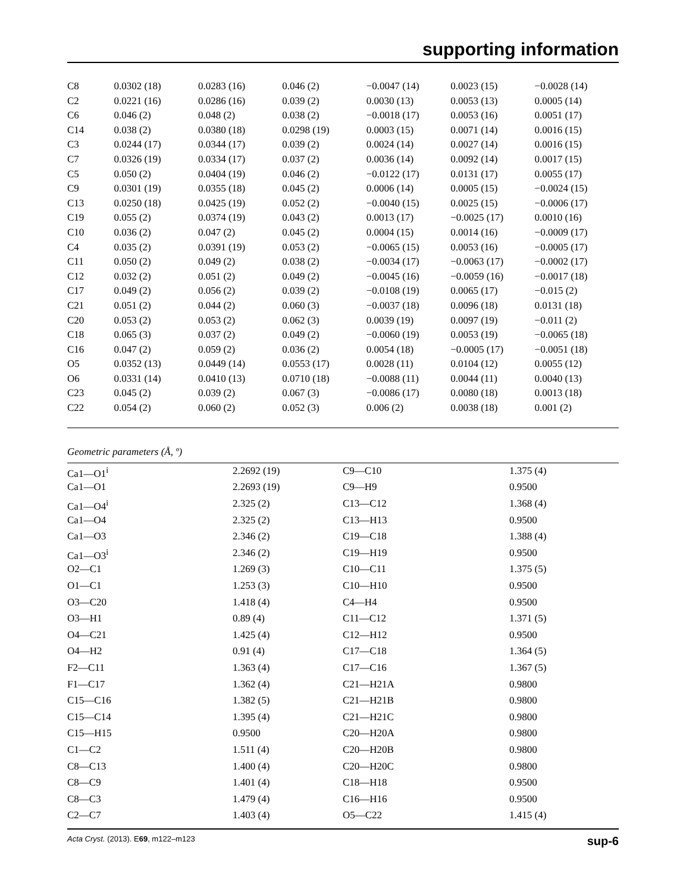supporting information
| C8 | 0.0302 (18) | 0.0283 (16) | 0.046 (2) | −0.0047 (14) | 0.0023 (15) | −0.0028 (14) |
| C2 | 0.0221 (16) | 0.0286 (16) | 0.039 (2) | 0.0030 (13) | 0.0053 (13) | 0.0005 (14) |
| C6 | 0.046 (2) | 0.048 (2) | 0.038 (2) | −0.0018 (17) | 0.0053 (16) | 0.0051 (17) |
| C14 | 0.038 (2) | 0.0380 (18) | 0.0298 (19) | 0.0003 (15) | 0.0071 (14) | 0.0016 (15) |
| C3 | 0.0244 (17) | 0.0344 (17) | 0.039 (2) | 0.0024 (14) | 0.0027 (14) | 0.0016 (15) |
| C7 | 0.0326 (19) | 0.0334 (17) | 0.037 (2) | 0.0036 (14) | 0.0092 (14) | 0.0017 (15) |
| C5 | 0.050 (2) | 0.0404 (19) | 0.046 (2) | −0.0122 (17) | 0.0131 (17) | 0.0055 (17) |
| C9 | 0.0301 (19) | 0.0355 (18) | 0.045 (2) | 0.0006 (14) | 0.0005 (15) | −0.0024 (15) |
| C13 | 0.0250 (18) | 0.0425 (19) | 0.052 (2) | −0.0040 (15) | 0.0025 (15) | −0.0006 (17) |
| C19 | 0.055 (2) | 0.0374 (19) | 0.043 (2) | 0.0013 (17) | −0.0025 (17) | 0.0010 (16) |
| C10 | 0.036 (2) | 0.047 (2) | 0.045 (2) | 0.0004 (15) | 0.0014 (16) | −0.0009 (17) |
| C4 | 0.035 (2) | 0.0391 (19) | 0.053 (2) | −0.0065 (15) | 0.0053 (16) | −0.0005 (17) |
| C11 | 0.050 (2) | 0.049 (2) | 0.038 (2) | −0.0034 (17) | −0.0063 (17) | −0.0002 (17) |
| C12 | 0.032 (2) | 0.051 (2) | 0.049 (2) | −0.0045 (16) | −0.0059 (16) | −0.0017 (18) |
| C17 | 0.049 (2) | 0.056 (2) | 0.039 (2) | −0.0108 (19) | 0.0065 (17) | −0.015 (2) |
| C21 | 0.051 (2) | 0.044 (2) | 0.060 (3) | −0.0037 (18) | 0.0096 (18) | 0.0131 (18) |
| C20 | 0.053 (2) | 0.053 (2) | 0.062 (3) | 0.0039 (19) | 0.0097 (19) | −0.011 (2) |
| C18 | 0.065 (3) | 0.037 (2) | 0.049 (2) | −0.0060 (19) | 0.0053 (19) | −0.0065 (18) |
| C16 | 0.047 (2) | 0.059 (2) | 0.036 (2) | 0.0054 (18) | −0.0005 (17) | −0.0051 (18) |
| O5 | 0.0352 (13) | 0.0449 (14) | 0.0553 (17) | 0.0028 (11) | 0.0104 (12) | 0.0055 (12) |
| O6 | 0.0331 (14) | 0.0410 (13) | 0.0710 (18) | −0.0088 (11) | 0.0044 (11) | 0.0040 (13) |
| C23 | 0.045 (2) | 0.039 (2) | 0.067 (3) | −0.0086 (17) | 0.0080 (18) | 0.0013 (18) |
| C22 | 0.054 (2) | 0.060 (2) | 0.052 (3) | 0.006 (2) | 0.0038 (18) | 0.001 (2) |
Geometric parameters (Å, º)
| Ca1—O1<sup>i</sup> | 2.2692 (19) | C9—C10 | 1.375 (4) |
| Ca1—O1 | 2.2693 (19) | C9—H9 | 0.9500 |
| Ca1—O4<sup>i</sup> | 2.325 (2) | C13—C12 | 1.368 (4) |
| Ca1—O4 | 2.325 (2) | C13—H13 | 0.9500 |
| Ca1—O3 | 2.346 (2) | C19—C18 | 1.388 (4) |
| Ca1—O3<sup>i</sup> | 2.346 (2) | C19—H19 | 0.9500 |
| O2—C1 | 1.269 (3) | C10—C11 | 1.375 (5) |
| O1—C1 | 1.253 (3) | C10—H10 | 0.9500 |
| O3—C20 | 1.418 (4) | C4—H4 | 0.9500 |
| O3—H1 | 0.89 (4) | C11—C12 | 1.371 (5) |
| O4—C21 | 1.425 (4) | C12—H12 | 0.9500 |
| O4—H2 | 0.91 (4) | C17—C18 | 1.364 (5) |
| F2—C11 | 1.363 (4) | C17—C16 | 1.367 (5) |
| F1—C17 | 1.362 (4) | C21—H21A | 0.9800 |
| C15—C16 | 1.382 (5) | C21—H21B | 0.9800 |
| C15—C14 | 1.395 (4) | C21—H21C | 0.9800 |
| C15—H15 | 0.9500 | C20—H20A | 0.9800 |
| C1—C2 | 1.511 (4) | C20—H20B | 0.9800 |
| C8—C13 | 1.400 (4) | C20—H20C | 0.9800 |
| C8—C9 | 1.401 (4) | C18—H18 | 0.9500 |
| C8—C3 | 1.479 (4) | C16—H16 | 0.9500 |
| C2—C7 | 1.403 (4) | O5—C22 | 1.415 (4) |
Acta Cryst. (2013). E69, m122–m123 sup-6